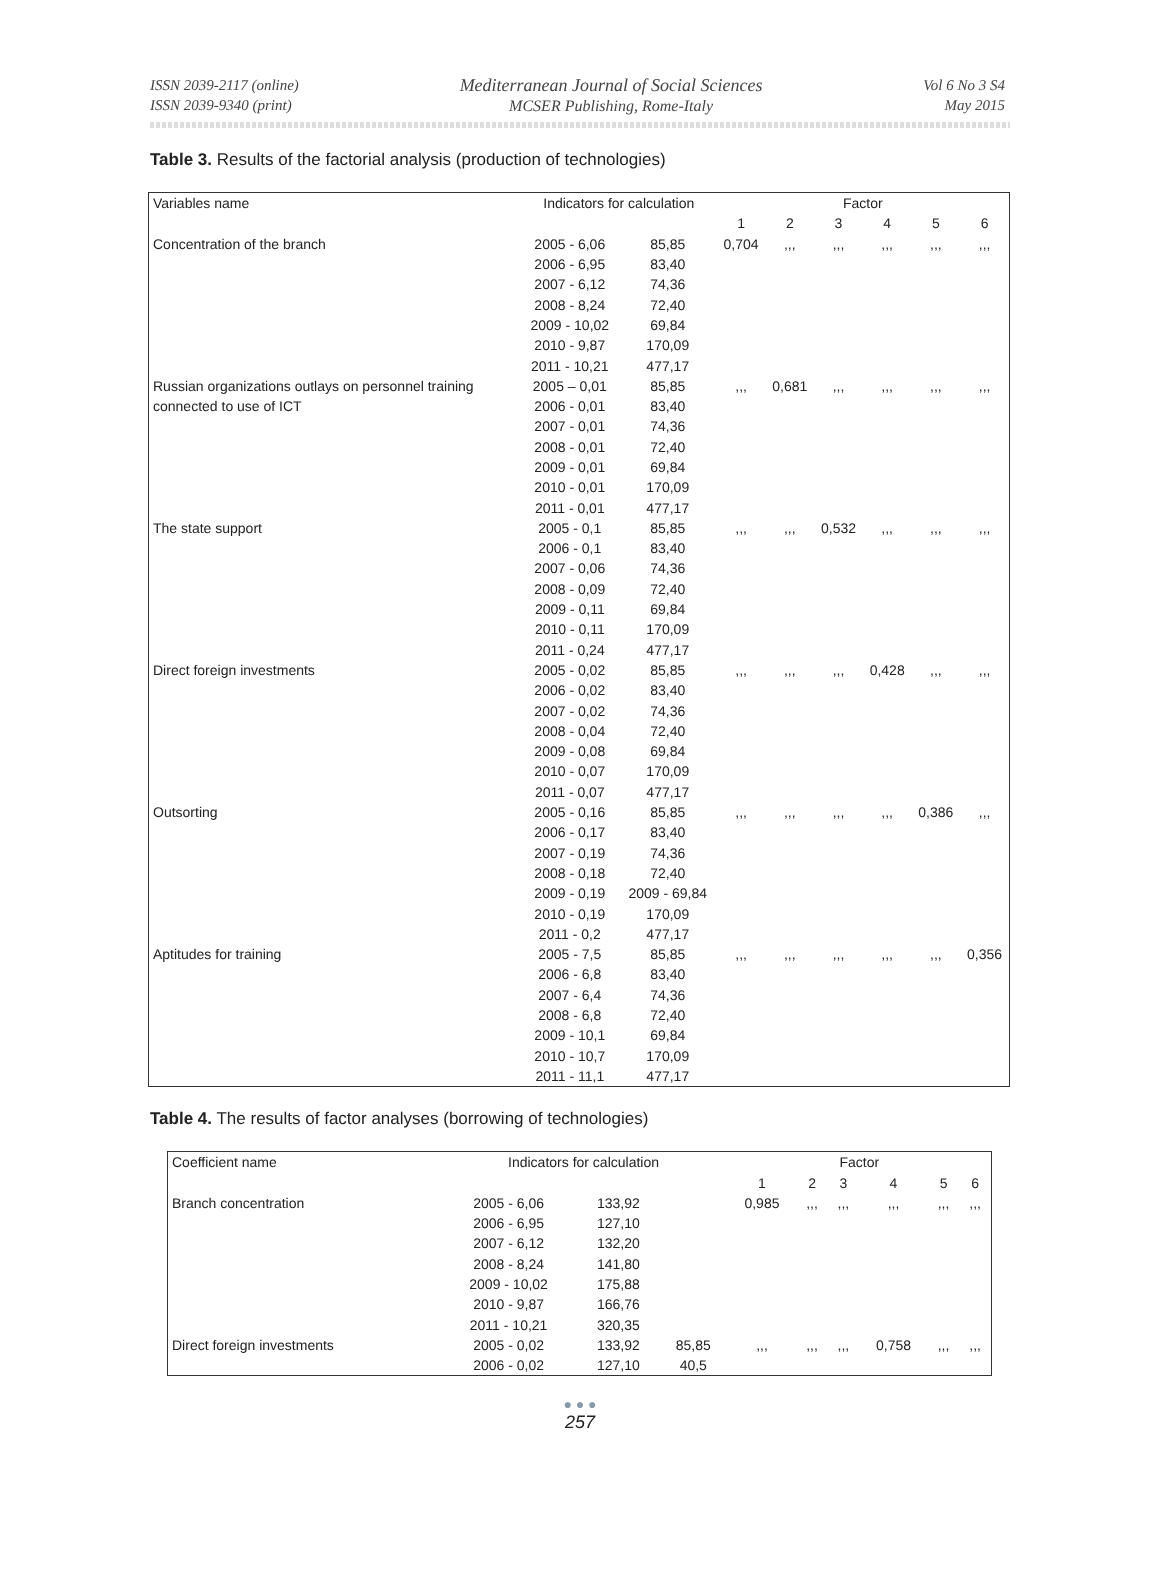ISSN 2039-2117 (online)
ISSN 2039-9340 (print)
Mediterranean Journal of Social Sciences
MCSER Publishing, Rome-Italy
Vol 6 No 3 S4
May 2015
Table 3. Results of the factorial analysis (production of technologies)
| Variables name | Indicators for calculation | | Factor | | | | | |
| --- | --- | --- | --- | --- | --- | --- | --- | --- |
| | | | 1 | 2 | 3 | 4 | 5 | 6 |
| Concentration of the branch | 2005 - 6,06 | 85,85 | 0,704 | ,,, | ,,, | ,,, | ,,, | ,,, |
| | 2006 - 6,95 | 83,40 | | | | | | |
| | 2007 - 6,12 | 74,36 | | | | | | |
| | 2008 - 8,24 | 72,40 | | | | | | |
| | 2009 - 10,02 | 69,84 | | | | | | |
| | 2010 - 9,87 | 170,09 | | | | | | |
| | 2011 - 10,21 | 477,17 | | | | | | |
| Russian organizations outlays on personnel training | 2005 – 0,01 | 85,85 | ,,, | 0,681 | ,,, | ,,, | ,,, | ,,, |
| connected to use of ICT | 2006 - 0,01 | 83,40 | | | | | | |
| | 2007 - 0,01 | 74,36 | | | | | | |
| | 2008 - 0,01 | 72,40 | | | | | | |
| | 2009 - 0,01 | 69,84 | | | | | | |
| | 2010 - 0,01 | 170,09 | | | | | | |
| | 2011 - 0,01 | 477,17 | | | | | | |
| The state support | 2005 - 0,1 | 85,85 | ,,, | ,,, | 0,532 | ,,, | ,,, | ,,, |
| | 2006 - 0,1 | 83,40 | | | | | | |
| | 2007 - 0,06 | 74,36 | | | | | | |
| | 2008 - 0,09 | 72,40 | | | | | | |
| | 2009 - 0,11 | 69,84 | | | | | | |
| | 2010 - 0,11 | 170,09 | | | | | | |
| | 2011 - 0,24 | 477,17 | | | | | | |
| Direct foreign investments | 2005 - 0,02 | 85,85 | ,,, | ,,, | ,,, | 0,428 | ,,, | ,,, |
| | 2006 - 0,02 | 83,40 | | | | | | |
| | 2007 - 0,02 | 74,36 | | | | | | |
| | 2008 - 0,04 | 72,40 | | | | | | |
| | 2009 - 0,08 | 69,84 | | | | | | |
| | 2010 - 0,07 | 170,09 | | | | | | |
| | 2011 - 0,07 | 477,17 | | | | | | |
| Outsorting | 2005 - 0,16 | 85,85 | ,,, | ,,, | ,,, | ,,, | 0,386 | ,,, |
| | 2006 - 0,17 | 83,40 | | | | | | |
| | 2007 - 0,19 | 74,36 | | | | | | |
| | 2008 - 0,18 | 72,40 | | | | | | |
| | 2009 - 0,19 | 2009 - 69,84 | | | | | | |
| | 2010 - 0,19 | 170,09 | | | | | | |
| | 2011 - 0,2 | 477,17 | | | | | | |
| Aptitudes for training | 2005 - 7,5 | 85,85 | ,,, | ,,, | ,,, | ,,, | ,,, | 0,356 |
| | 2006 - 6,8 | 83,40 | | | | | | |
| | 2007 - 6,4 | 74,36 | | | | | | |
| | 2008 - 6,8 | 72,40 | | | | | | |
| | 2009 - 10,1 | 69,84 | | | | | | |
| | 2010 - 10,7 | 170,09 | | | | | | |
| | 2011 - 11,1 | 477,17 | | | | | | |
Table 4. The results of factor analyses (borrowing of technologies)
| Coefficient name | Indicators for calculation | | | Factor | | | | | |
| --- | --- | --- | --- | --- | --- | --- | --- | --- | --- |
| | | | | 1 | 2 | 3 | 4 | 5 | 6 |
| Branch concentration | 2005 - 6,06 | 133,92 | | 0,985 | ,,, | ,,, | ,,, | ,,, | ,,, |
| | 2006 - 6,95 | 127,10 | | | | | | | |
| | 2007 - 6,12 | 132,20 | | | | | | | |
| | 2008 - 8,24 | 141,80 | | | | | | | |
| | 2009 - 10,02 | 175,88 | | | | | | | |
| | 2010 - 9,87 | 166,76 | | | | | | | |
| | 2011 - 10,21 | 320,35 | | | | | | | |
| Direct foreign investments | 2005 - 0,02 | 133,92 | 85,85 | ,,, | ,,, | ,,, | 0,758 | ,,, | ,,, |
| | 2006 - 0,02 | 127,10 | 40,5 | | | | | | |
● ● ●
257